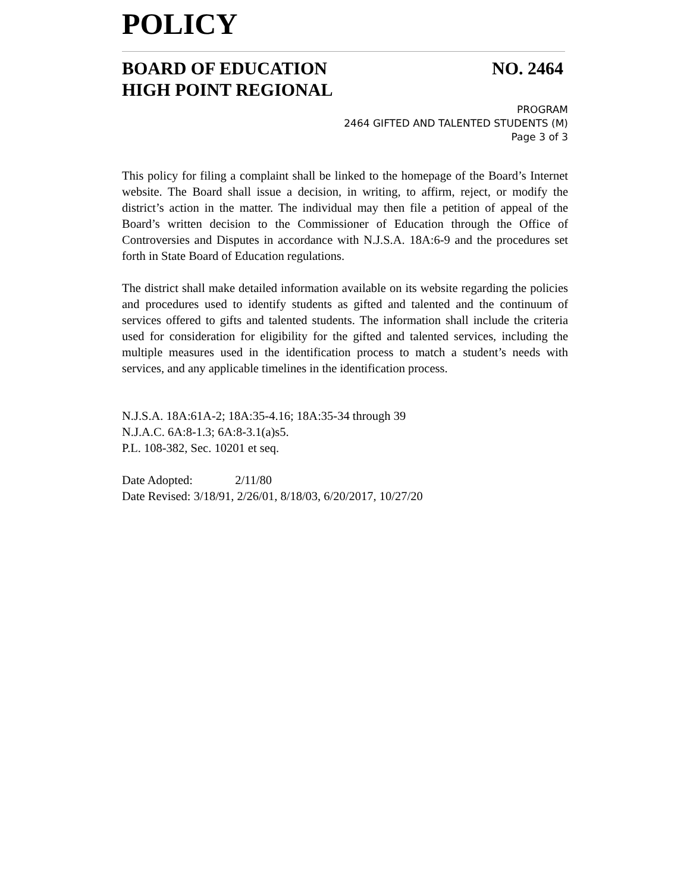POLICY
BOARD OF EDUCATION NO. 2464
HIGH POINT REGIONAL
PROGRAM
2464 GIFTED AND TALENTED STUDENTS (M)
Page 3 of 3
This policy for filing a complaint shall be linked to the homepage of the Board’s Internet website. The Board shall issue a decision, in writing, to affirm, reject, or modify the district’s action in the matter. The individual may then file a petition of appeal of the Board’s written decision to the Commissioner of Education through the Office of Controversies and Disputes in accordance with N.J.S.A. 18A:6-9 and the procedures set forth in State Board of Education regulations.
The district shall make detailed information available on its website regarding the policies and procedures used to identify students as gifted and talented and the continuum of services offered to gifts and talented students. The information shall include the criteria used for consideration for eligibility for the gifted and talented services, including the multiple measures used in the identification process to match a student’s needs with services, and any applicable timelines in the identification process.
N.J.S.A. 18A:61A-2; 18A:35-4.16; 18A:35-34 through 39
N.J.A.C. 6A:8-1.3; 6A:8-3.1(a)s5.
P.L. 108-382, Sec. 10201 et seq.
Date Adopted: 2/11/80
Date Revised: 3/18/91, 2/26/01, 8/18/03, 6/20/2017, 10/27/20